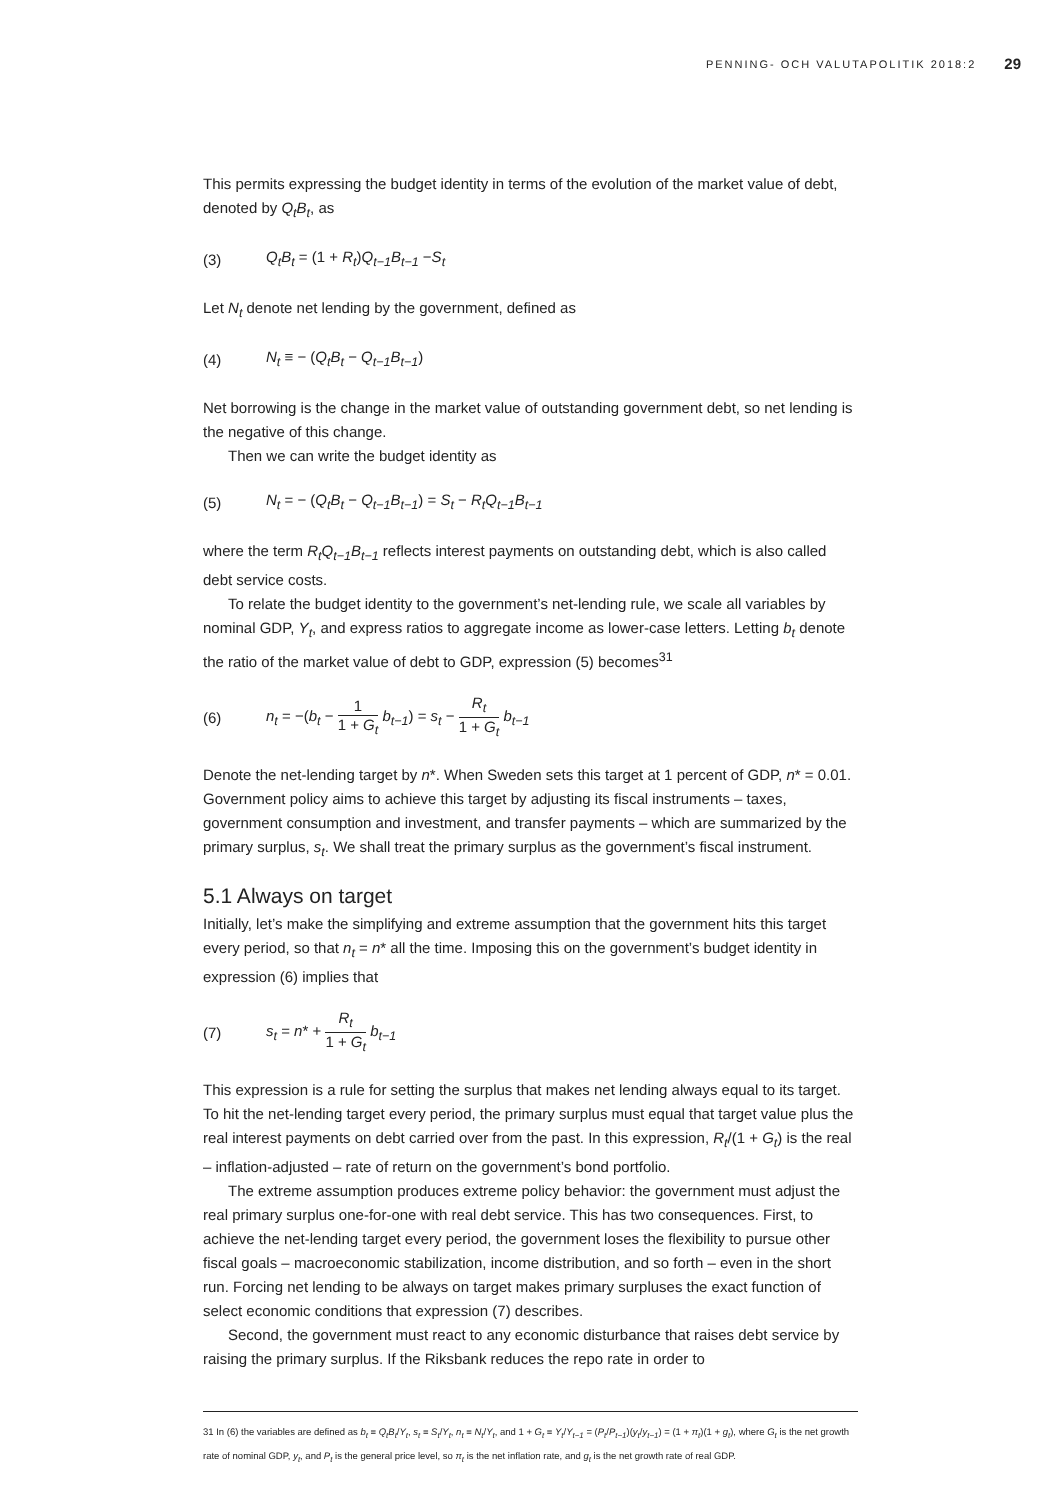PENNING- OCH VALUTAPOLITIK 2018:2 29
This permits expressing the budget identity in terms of the evolution of the market value of debt, denoted by Q<sub>t</sub>B<sub>t</sub>, as
(3) Q<sub>t</sub>B<sub>t</sub> = (1 + R<sub>t</sub>)Q<sub>t−1</sub>B<sub>t−1</sub> −S<sub>t</sub>
Let N<sub>t</sub> denote net lending by the government, defined as
(4) N<sub>t</sub> ≡ − (Q<sub>t</sub>B<sub>t</sub> − Q<sub>t−1</sub>B<sub>t−1</sub>)
Net borrowing is the change in the market value of outstanding government debt, so net lending is the negative of this change.
Then we can write the budget identity as
(5) N<sub>t</sub> = − (Q<sub>t</sub>B<sub>t</sub> − Q<sub>t−1</sub>B<sub>t−1</sub>) = S<sub>t</sub> − R<sub>t</sub>Q<sub>t−1</sub>B<sub>t−1</sub>
where the term R<sub>t</sub>Q<sub>t−1</sub>B<sub>t−1</sub> reflects interest payments on outstanding debt, which is also called debt service costs.
To relate the budget identity to the government’s net-lending rule, we scale all variables by nominal GDP, Y<sub>t</sub>, and express ratios to aggregate income as lower-case letters. Letting b<sub>t</sub> denote the ratio of the market value of debt to GDP, expression (5) becomes<sup>31</sup>
(6) n<sub>t</sub> = −(b<sub>t</sub> − 1 1 + G<sub>t</sub> b<sub>t−1</sub>) = s<sub>t</sub> − R<sub>t</sub> 1 + G<sub>t</sub> b<sub>t−1</sub>
Denote the net-lending target by n*. When Sweden sets this target at 1 percent of GDP, n* = 0.01. Government policy aims to achieve this target by adjusting its fiscal instruments – taxes, government consumption and investment, and transfer payments – which are summarized by the primary surplus, s<sub>t</sub>. We shall treat the primary surplus as the government’s fiscal instrument.
5.1 Always on target
Initially, let’s make the simplifying and extreme assumption that the government hits this target every period, so that n<sub>t</sub> = n* all the time. Imposing this on the government’s budget identity in expression (6) implies that
(7) s<sub>t</sub> = n* + R<sub>t</sub> 1 + G<sub>t</sub> b<sub>t−1</sub>
This expression is a rule for setting the surplus that makes net lending always equal to its target. To hit the net-lending target every period, the primary surplus must equal that target value plus the real interest payments on debt carried over from the past. In this expression, R<sub>t</sub>/(1 + G<sub>t</sub>) is the real – inflation-adjusted – rate of return on the government’s bond portfolio.
The extreme assumption produces extreme policy behavior: the government must adjust the real primary surplus one-for-one with real debt service. This has two consequences. First, to achieve the net-lending target every period, the government loses the flexibility to pursue other fiscal goals – macroeconomic stabilization, income distribution, and so forth – even in the short run. Forcing net lending to be always on target makes primary surpluses the exact function of select economic conditions that expression (7) describes.
Second, the government must react to any economic disturbance that raises debt service by raising the primary surplus. If the Riksbank reduces the repo rate in order to
31 In (6) the variables are defined as b<sub>t</sub> ≡ Q<sub>t</sub>B<sub>t</sub>/Y<sub>t</sub>, s<sub>t</sub> ≡ S<sub>t</sub>/Y<sub>t</sub>, n<sub>t</sub> ≡ N<sub>t</sub>/Y<sub>t</sub>, and 1 + G<sub>t</sub> ≡ Y<sub>t</sub>/Y<sub>t−1</sub> = (P<sub>t</sub>/P<sub>t−1</sub>)(y<sub>t</sub>/y<sub>t−1</sub>) = (1 + π<sub>t</sub>)(1 + g<sub>t</sub>), where G<sub>t</sub> is the net growth rate of nominal GDP, y<sub>t</sub>, and P<sub>t</sub> is the general price level, so π<sub>t</sub> is the net inflation rate, and g<sub>t</sub> is the net growth rate of real GDP.